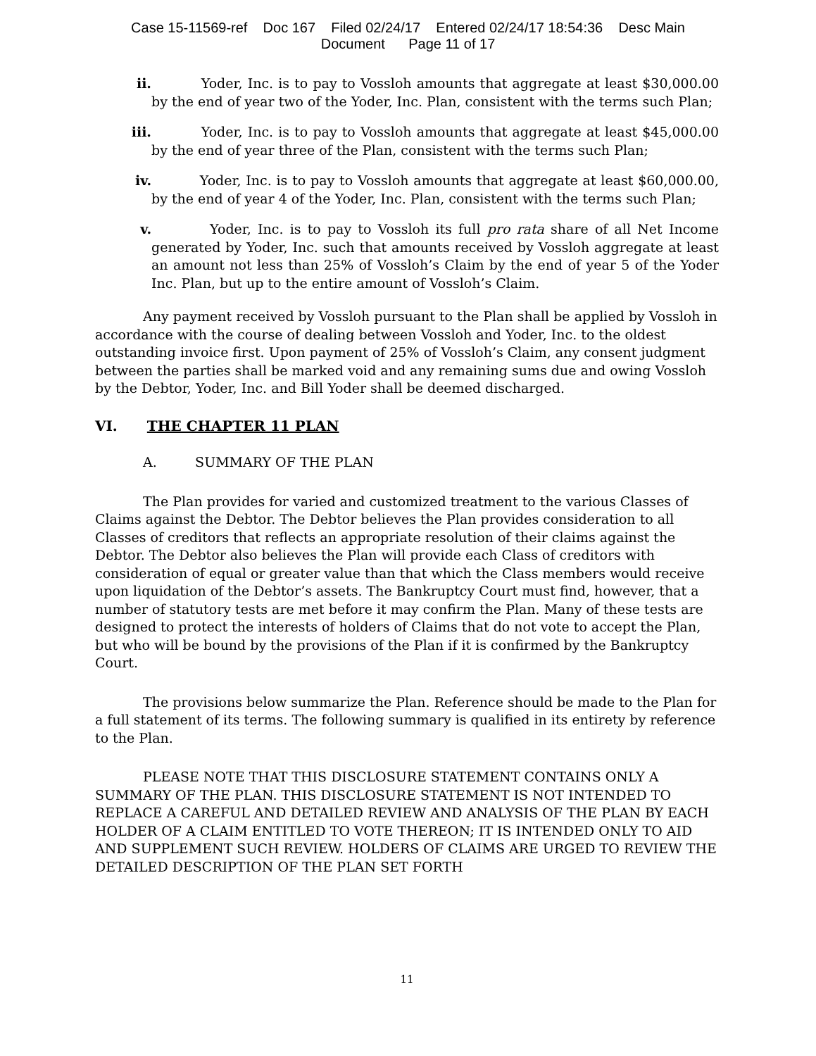Case 15-11569-ref Doc 167 Filed 02/24/17 Entered 02/24/17 18:54:36 Desc Main
Document Page 11 of 17
ii. Yoder, Inc. is to pay to Vossloh amounts that aggregate at least $30,000.00 by the end of year two of the Yoder, Inc. Plan, consistent with the terms such Plan;
iii. Yoder, Inc. is to pay to Vossloh amounts that aggregate at least $45,000.00 by the end of year three of the Plan, consistent with the terms such Plan;
iv. Yoder, Inc. is to pay to Vossloh amounts that aggregate at least $60,000.00, by the end of year 4 of the Yoder, Inc. Plan, consistent with the terms such Plan;
v. Yoder, Inc. is to pay to Vossloh its full pro rata share of all Net Income generated by Yoder, Inc. such that amounts received by Vossloh aggregate at least an amount not less than 25% of Vossloh’s Claim by the end of year 5 of the Yoder Inc. Plan, but up to the entire amount of Vossloh’s Claim.
Any payment received by Vossloh pursuant to the Plan shall be applied by Vossloh in accordance with the course of dealing between Vossloh and Yoder, Inc. to the oldest outstanding invoice first. Upon payment of 25% of Vossloh’s Claim, any consent judgment between the parties shall be marked void and any remaining sums due and owing Vossloh by the Debtor, Yoder, Inc. and Bill Yoder shall be deemed discharged.
VI. THE CHAPTER 11 PLAN
A. SUMMARY OF THE PLAN
The Plan provides for varied and customized treatment to the various Classes of Claims against the Debtor. The Debtor believes the Plan provides consideration to all Classes of creditors that reflects an appropriate resolution of their claims against the Debtor. The Debtor also believes the Plan will provide each Class of creditors with consideration of equal or greater value than that which the Class members would receive upon liquidation of the Debtor’s assets. The Bankruptcy Court must find, however, that a number of statutory tests are met before it may confirm the Plan. Many of these tests are designed to protect the interests of holders of Claims that do not vote to accept the Plan, but who will be bound by the provisions of the Plan if it is confirmed by the Bankruptcy Court.
The provisions below summarize the Plan. Reference should be made to the Plan for a full statement of its terms. The following summary is qualified in its entirety by reference to the Plan.
PLEASE NOTE THAT THIS DISCLOSURE STATEMENT CONTAINS ONLY A SUMMARY OF THE PLAN. THIS DISCLOSURE STATEMENT IS NOT INTENDED TO REPLACE A CAREFUL AND DETAILED REVIEW AND ANALYSIS OF THE PLAN BY EACH HOLDER OF A CLAIM ENTITLED TO VOTE THEREON; IT IS INTENDED ONLY TO AID AND SUPPLEMENT SUCH REVIEW. HOLDERS OF CLAIMS ARE URGED TO REVIEW THE DETAILED DESCRIPTION OF THE PLAN SET FORTH
11